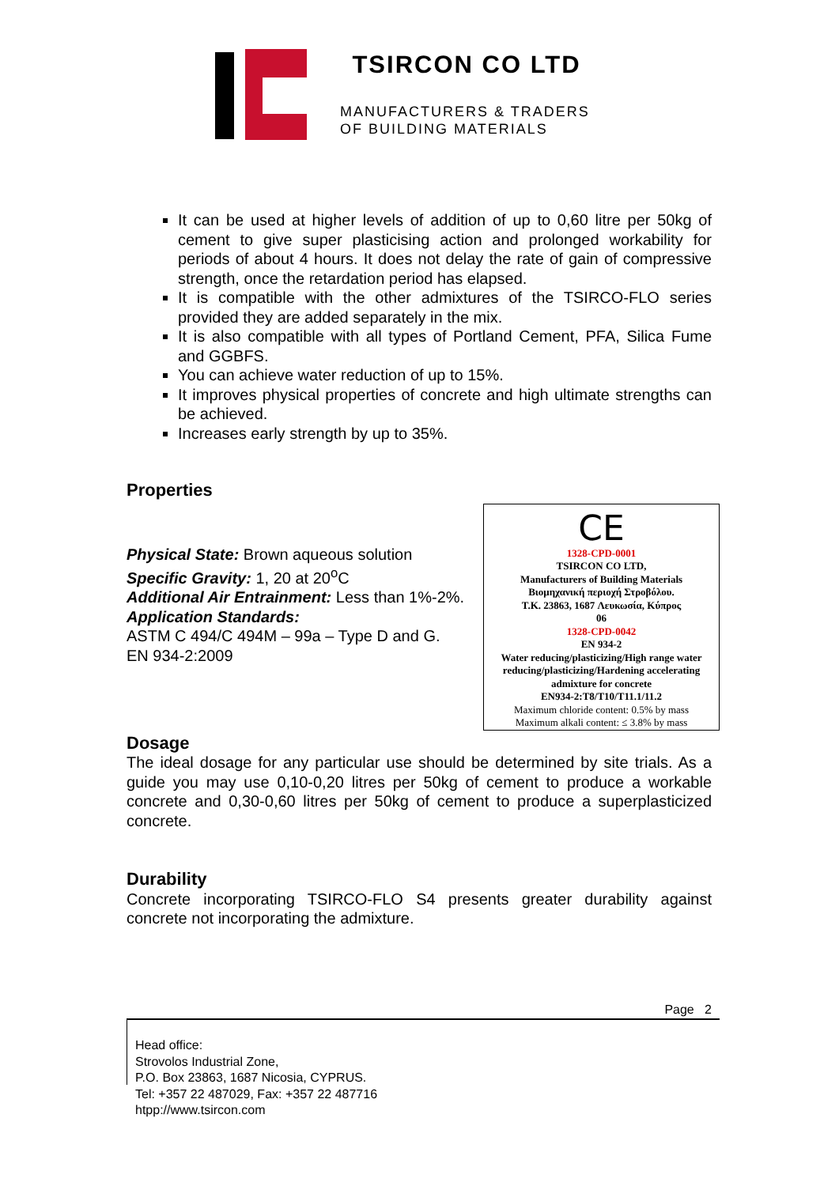TSIRCON CO LTD
MANUFACTURERS & TRADERS
OF BUILDING MATERIALS
It can be used at higher levels of addition of up to 0,60 litre per 50kg of cement to give super plasticising action and prolonged workability for periods of about 4 hours. It does not delay the rate of gain of compressive strength, once the retardation period has elapsed.
It is compatible with the other admixtures of the TSIRCO-FLO series provided they are added separately in the mix.
It is also compatible with all types of Portland Cement, PFA, Silica Fume and GGBFS.
You can achieve water reduction of up to 15%.
It improves physical properties of concrete and high ultimate strengths can be achieved.
Increases early strength by up to 35%.
Properties
Physical State: Brown aqueous solution
Specific Gravity: 1, 20 at 20<sup>o</sup>C
Additional Air Entrainment: Less than 1%-2%.
Application Standards:
ASTM C 494/C 494M – 99a – Type D and G.
EN 934-2:2009
CE
1328-CPD-0001
TSIRCON CO LTD,
Manufacturers of Building Materials
Βιομηχανική περιοχή Στροβόλου.
T.K. 23863, 1687 Λευκωσία, Κύπρος
06
1328-CPD-0042
EN 934-2
Water reducing/plasticizing/High range water reducing/plasticizing/Hardening accelerating admixture for concrete
EN934-2:T8/T10/T11.1/11.2
Maximum chloride content: 0.5% by mass
Maximum alkali content: ≤ 3.8% by mass
Dosage
The ideal dosage for any particular use should be determined by site trials. As a guide you may use 0,10-0,20 litres per 50kg of cement to produce a workable concrete and 0,30-0,60 litres per 50kg of cement to produce a superplasticized concrete.
Durability
Concrete incorporating TSIRCO-FLO S4 presents greater durability against concrete not incorporating the admixture.
Page 2
Head office:
Strovolos Industrial Zone,
P.O. Box 23863, 1687 Nicosia, CYPRUS.
Tel: +357 22 487029, Fax: +357 22 487716
htpp://www.tsircon.com